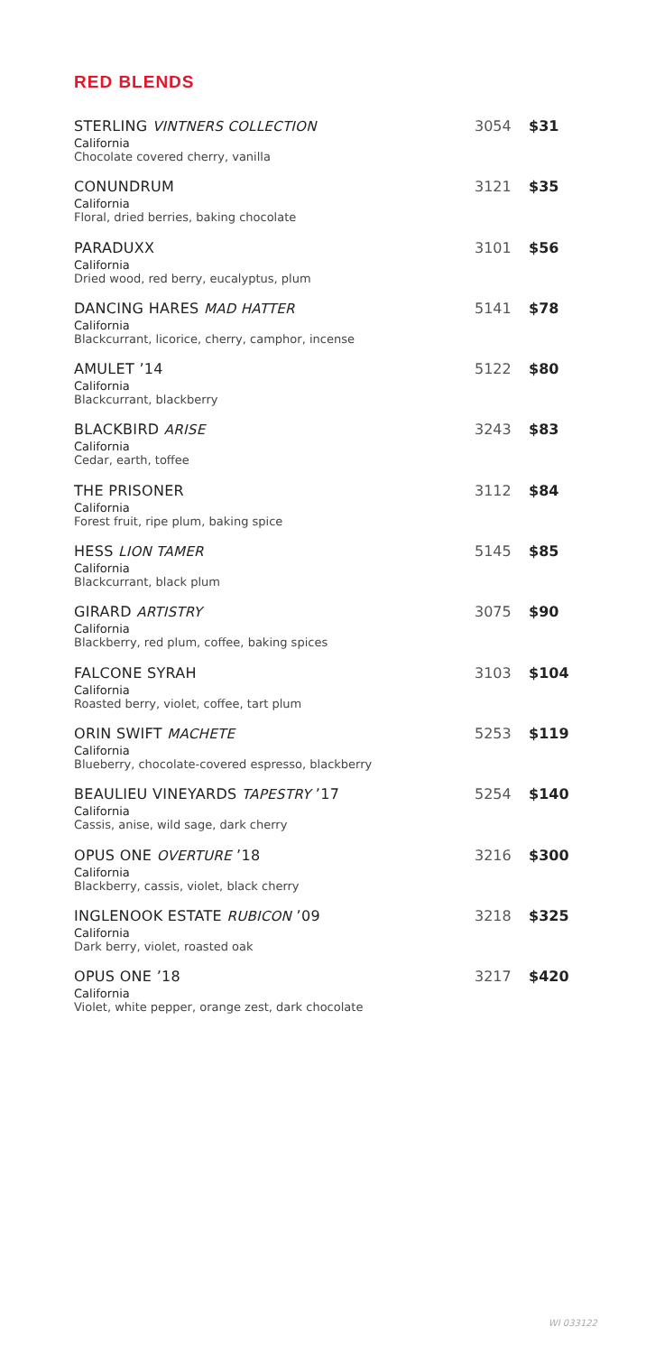RED BLENDS
STERLING VINTNERS COLLECTION
California
Chocolate covered cherry, vanilla
3054 $31
CONUNDRUM
California
Floral, dried berries, baking chocolate
3121 $35
PARADUXX
California
Dried wood, red berry, eucalyptus, plum
3101 $56
DANCING HARES MAD HATTER
California
Blackcurrant, licorice, cherry, camphor, incense
5141 $78
AMULET ’14
California
Blackcurrant, blackberry
5122 $80
BLACKBIRD ARISE
California
Cedar, earth, toffee
3243 $83
THE PRISONER
California
Forest fruit, ripe plum, baking spice
3112 $84
HESS LION TAMER
California
Blackcurrant, black plum
5145 $85
GIRARD ARTISTRY
California
Blackberry, red plum, coffee, baking spices
3075 $90
FALCONE SYRAH
California
Roasted berry, violet, coffee, tart plum
3103 $104
ORIN SWIFT MACHETE
California
Blueberry, chocolate-covered espresso, blackberry
5253 $119
BEAULIEU VINEYARDS TAPESTRY ’17
California
Cassis, anise, wild sage, dark cherry
5254 $140
OPUS ONE OVERTURE ’18
California
Blackberry, cassis, violet, black cherry
3216 $300
INGLENOOK ESTATE RUBICON ’09
California
Dark berry, violet, roasted oak
3218 $325
OPUS ONE ’18
California
Violet, white pepper, orange zest, dark chocolate
3217 $420
WI 033122